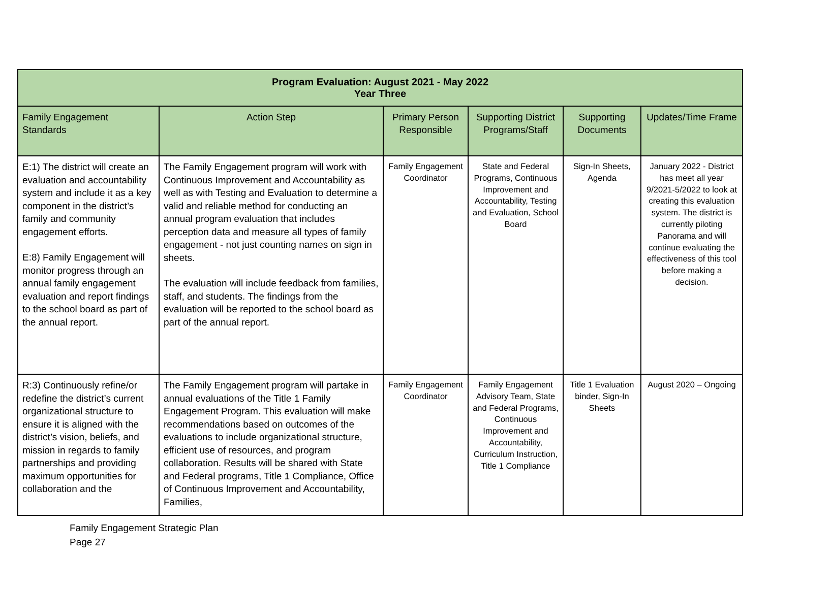| Program Evaluation: August 2021 - May 2022 Year Three | | | | | |
| --- | --- | --- | --- | --- | --- |
| Family Engagement Standards | Action Step | Primary Person Responsible | Supporting District Programs/Staff | Supporting Documents | Updates/Time Frame |
| E:1) The district will create an evaluation and accountability system and include it as a key component in the district’s family and community engagement efforts. E:8) Family Engagement will monitor progress through an annual family engagement evaluation and report findings to the school board as part of the annual report. | The Family Engagement program will work with Continuous Improvement and Accountability as well as with Testing and Evaluation to determine a valid and reliable method for conducting an annual program evaluation that includes perception data and measure all types of family engagement - not just counting names on sign in sheets. The evaluation will include feedback from families, staff, and students. The findings from the evaluation will be reported to the school board as part of the annual report. | Family Engagement Coordinator | State and Federal Programs, Continuous Improvement and Accountability, Testing and Evaluation, School Board | Sign-In Sheets, Agenda | January 2022 - District has meet all year 9/2021-5/2022 to look at creating this evaluation system. The district is currently piloting Panorama and will continue evaluating the effectiveness of this tool before making a decision. |
| R:3) Continuously refine/or redefine the district’s current organizational structure to ensure it is aligned with the district’s vision, beliefs, and mission in regards to family partnerships and providing maximum opportunities for collaboration and the | The Family Engagement program will partake in annual evaluations of the Title 1 Family Engagement Program. This evaluation will make recommendations based on outcomes of the evaluations to include organizational structure, efficient use of resources, and program collaboration. Results will be shared with State and Federal programs, Title 1 Compliance, Office of Continuous Improvement and Accountability, Families, | Family Engagement Coordinator | Family Engagement Advisory Team, State and Federal Programs, Continuous Improvement and Accountability, Curriculum Instruction, Title 1 Compliance | Title 1 Evaluation binder, Sign-In Sheets | August 2020 – Ongoing |
Family Engagement Strategic Plan
Page 27